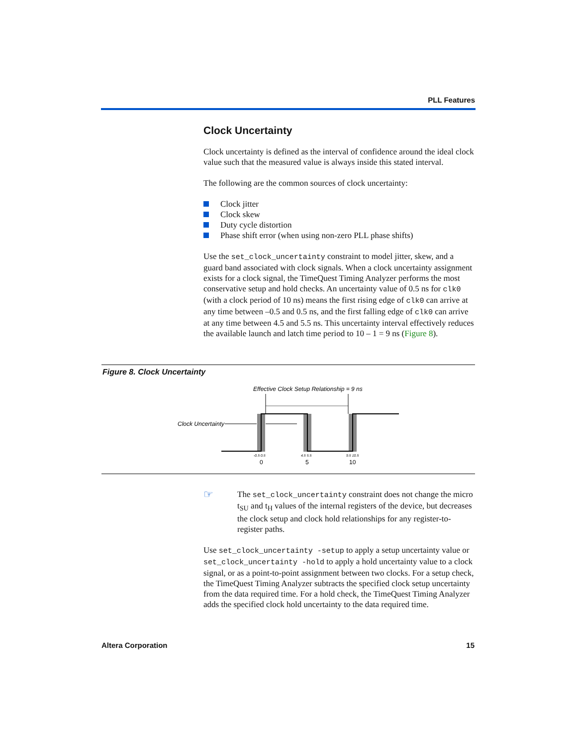PLL Features
Clock Uncertainty
Clock uncertainty is defined as the interval of confidence around the ideal clock value such that the measured value is always inside this stated interval.
The following are the common sources of clock uncertainty:
Clock jitter
Clock skew
Duty cycle distortion
Phase shift error (when using non-zero PLL phase shifts)
Use the set_clock_uncertainty constraint to model jitter, skew, and a guard band associated with clock signals. When a clock uncertainty assignment exists for a clock signal, the TimeQuest Timing Analyzer performs the most conservative setup and hold checks. An uncertainty value of 0.5 ns for clk0 (with a clock period of 10 ns) means the first rising edge of clk0 can arrive at any time between –0.5 and 0.5 ns, and the first falling edge of clk0 can arrive at any time between 4.5 and 5.5 ns. This uncertainty interval effectively reduces the available launch and latch time period to 10 – 1 = 9 ns (Figure 8).
Figure 8. Clock Uncertainty
Effective Clock Setup Relationship = 9 ns
Clock Uncertainty
-0.5 0.5
4.5 5.5
9.5 10.5
0
5
10
☞
The set_clock_uncertainty constraint does not change the micro t<sub>SU</sub> and t<sub>H</sub> values of the internal registers of the device, but decreases the clock setup and clock hold relationships for any register-to-register paths.
Use set_clock_uncertainty -setup to apply a setup uncertainty value or set_clock_uncertainty -hold to apply a hold uncertainty value to a clock signal, or as a point-to-point assignment between two clocks. For a setup check, the TimeQuest Timing Analyzer subtracts the specified clock setup uncertainty from the data required time. For a hold check, the TimeQuest Timing Analyzer adds the specified clock hold uncertainty to the data required time.
Altera Corporation 15